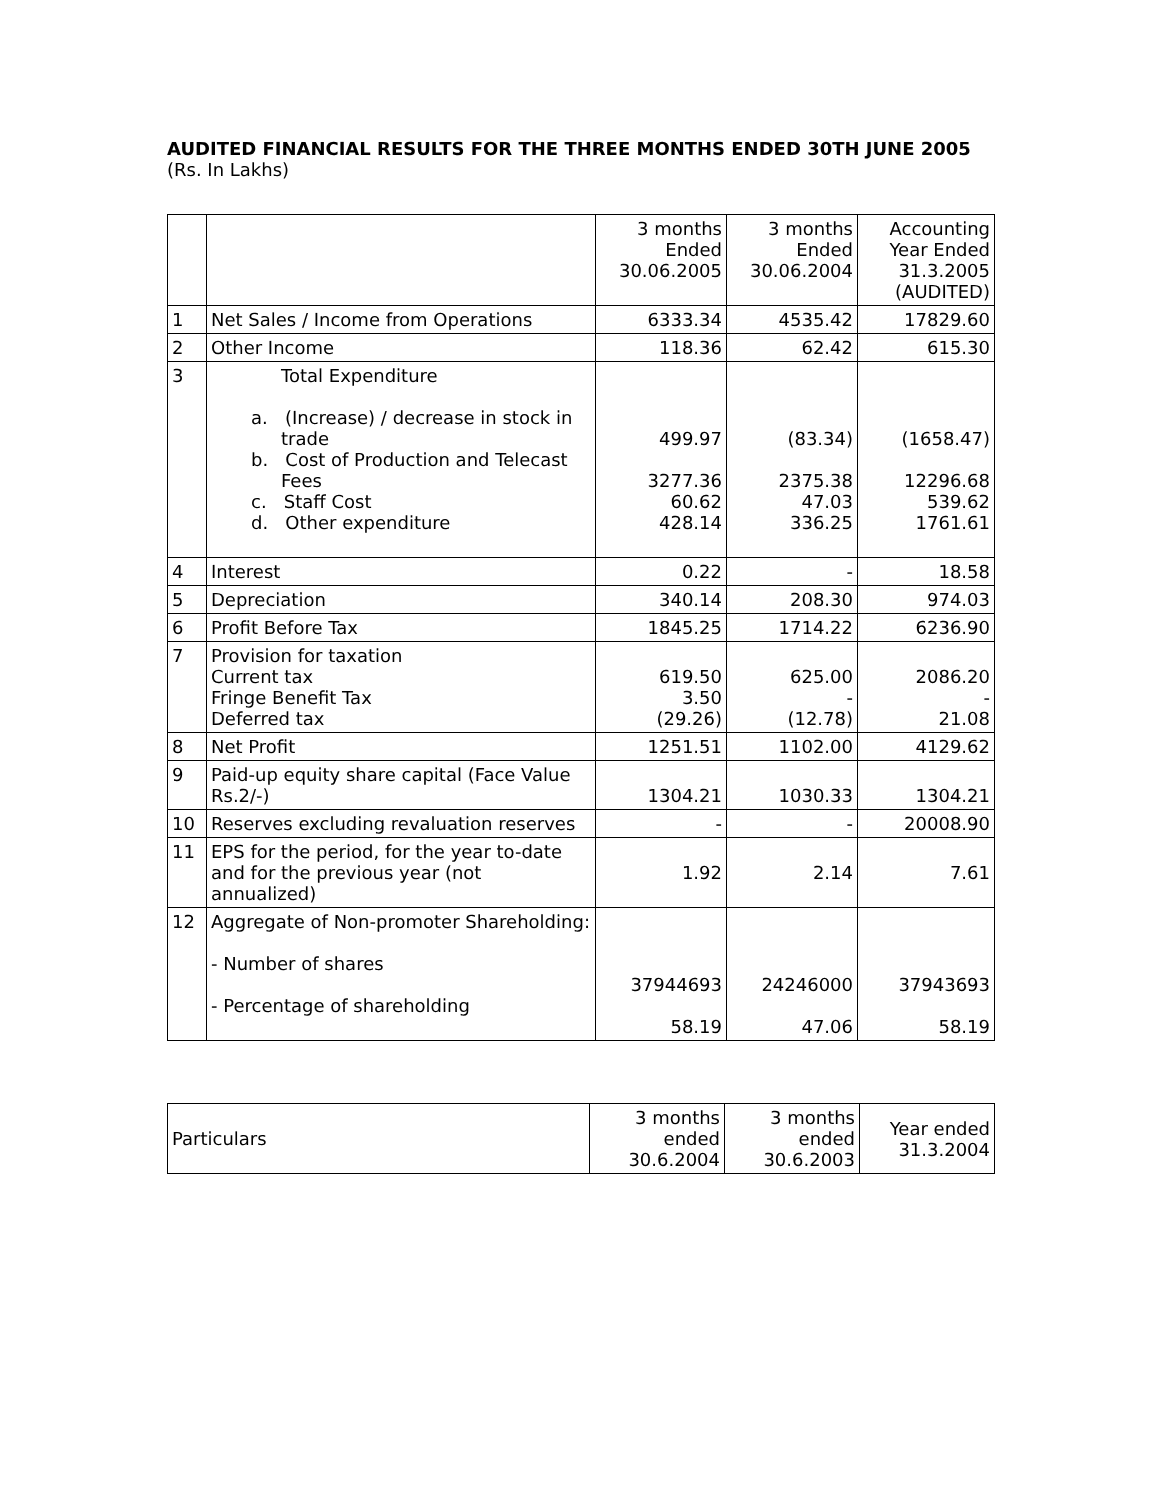AUDITED FINANCIAL RESULTS FOR THE THREE MONTHS ENDED 30TH JUNE 2005
(Rs. In Lakhs)
| | | 3 months Ended 30.06.2005 | 3 months Ended 30.06.2004 | Accounting Year Ended 31.3.2005 (AUDITED) |
| --- | --- | --- | --- | --- |
| 1 | Net Sales / Income from Operations | 6333.34 | 4535.42 | 17829.60 |
| 2 | Other Income | 118.36 | 62.42 | 615.30 |
| 3 | Total Expenditure a. (Increase) / decrease in stock in trade b. Cost of Production and Telecast Fees c. Staff Cost d. Other expenditure | 499.97 3277.36 60.62 428.14 | (83.34) 2375.38 47.03 336.25 | (1658.47) 12296.68 539.62 1761.61 |
| 4 | Interest | 0.22 | - | 18.58 |
| 5 | Depreciation | 340.14 | 208.30 | 974.03 |
| 6 | Profit Before Tax | 1845.25 | 1714.22 | 6236.90 |
| 7 | Provision for taxation Current tax Fringe Benefit Tax Deferred tax | 619.50 3.50 (29.26) | 625.00 - (12.78) | 2086.20 - 21.08 |
| 8 | Net Profit | 1251.51 | 1102.00 | 4129.62 |
| 9 | Paid-up equity share capital (Face Value Rs.2/-) | 1304.21 | 1030.33 | 1304.21 |
| 10 | Reserves excluding revaluation reserves | - | - | 20008.90 |
| 11 | EPS for the period, for the year to-date and for the previous year (not annualized) | 1.92 | 2.14 | 7.61 |
| 12 | Aggregate of Non-promoter Shareholding: - Number of shares - Percentage of shareholding | 37944693 58.19 | 24246000 47.06 | 37943693 58.19 |
| Particulars | 3 months ended 30.6.2004 | 3 months ended 30.6.2003 | Year ended 31.3.2004 |